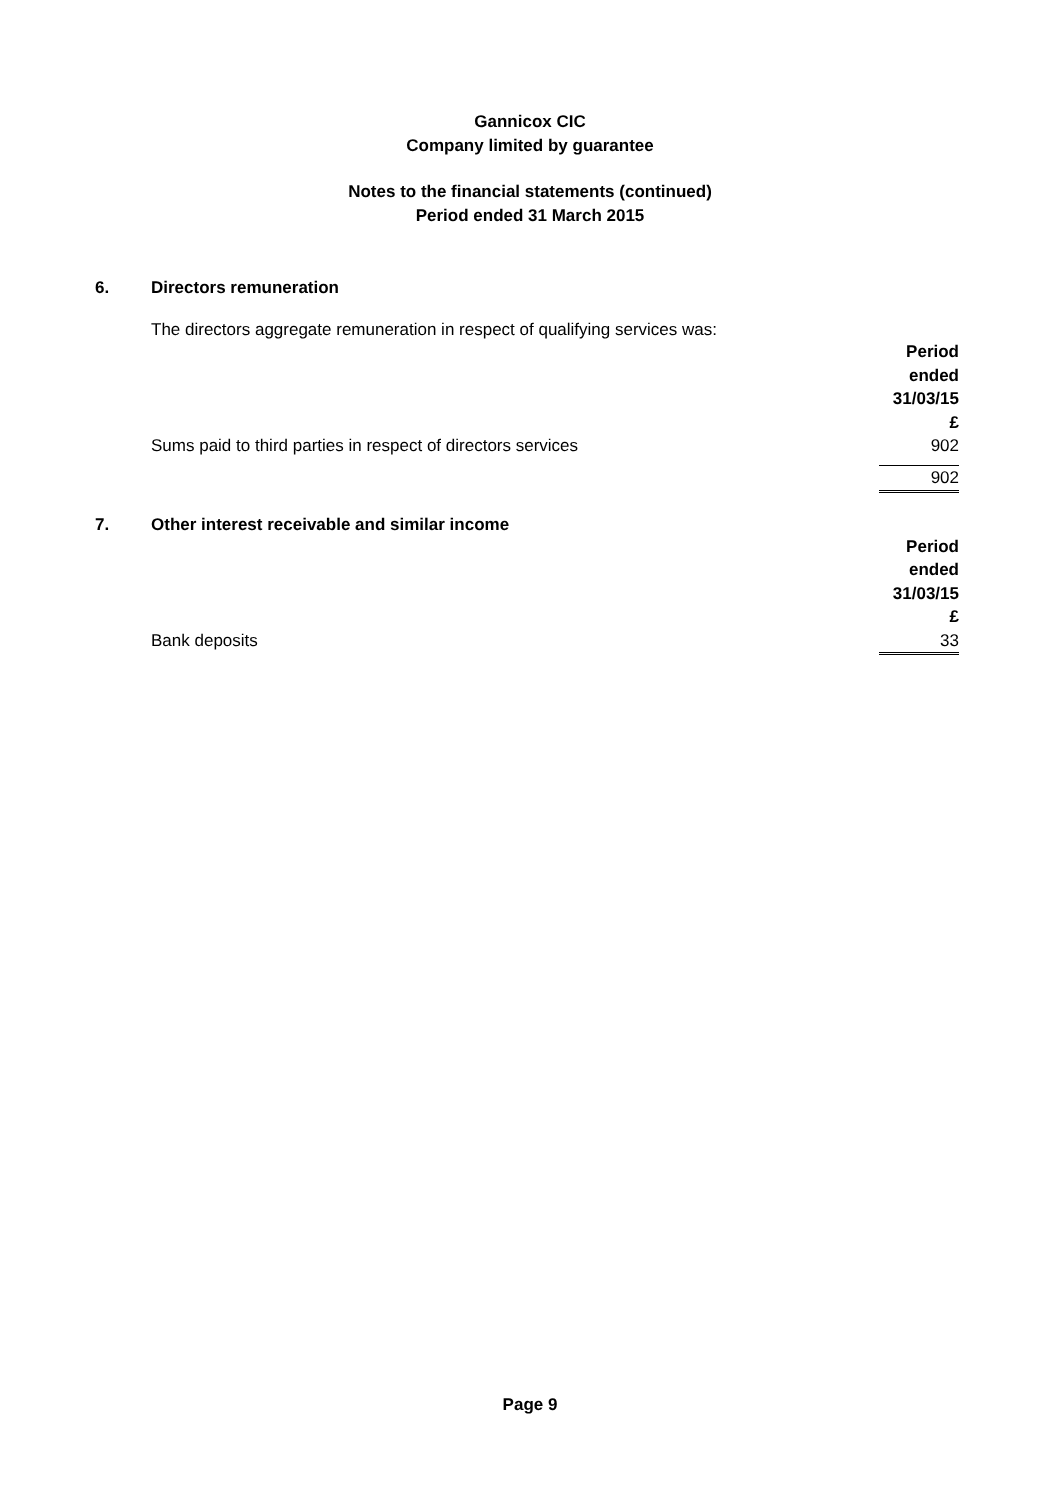Gannicox CIC
Company limited by guarantee
Notes to the financial statements (continued)
Period ended 31 March 2015
6. Directors remuneration
The directors aggregate remuneration in respect of qualifying services was:
| | Period ended 31/03/15 £ |
| Sums paid to third parties in respect of directors services | 902 |
| | 902 |
7. Other interest receivable and similar income
| | Period ended 31/03/15 £ |
| Bank deposits | 33 |
Page 9